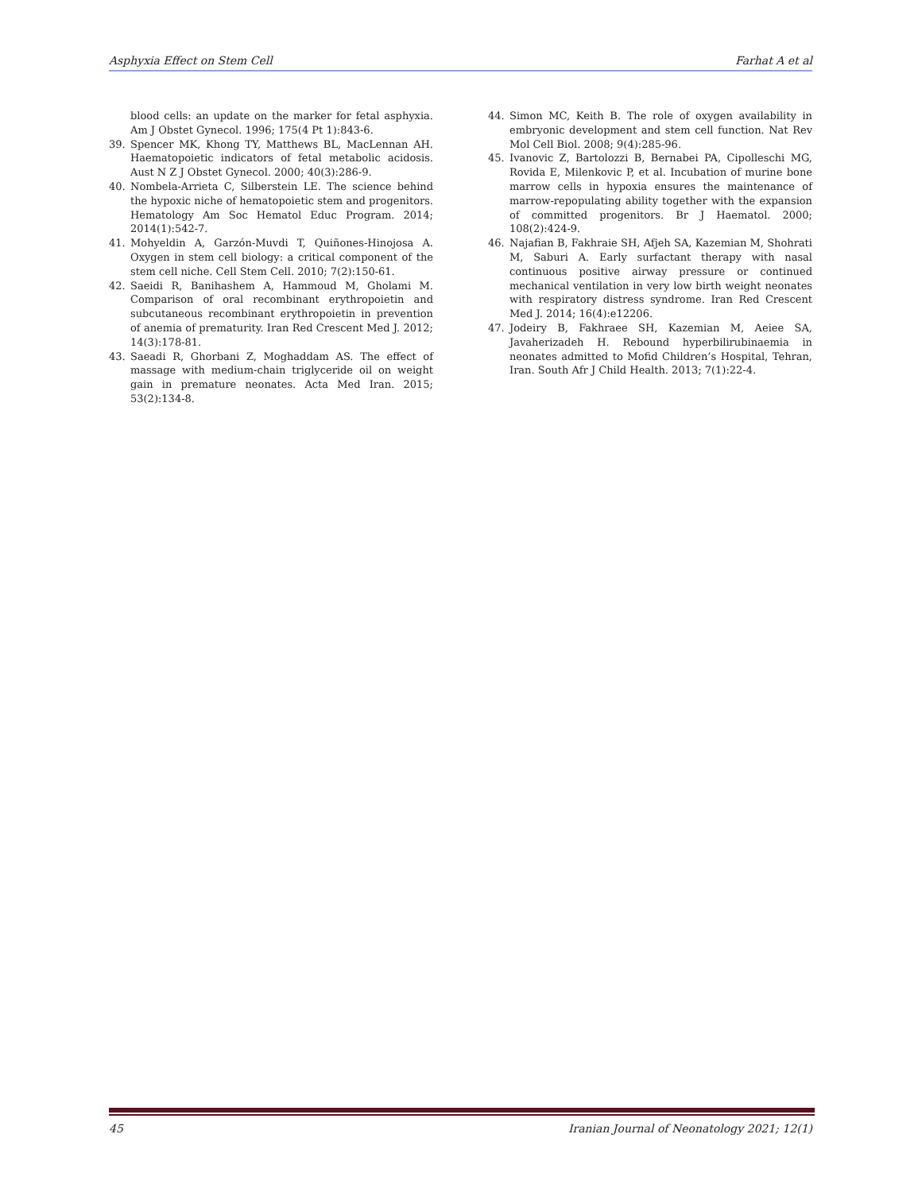Asphyxia Effect on Stem Cell Farhat A et al
blood cells: an update on the marker for fetal asphyxia. Am J Obstet Gynecol. 1996; 175(4 Pt 1):843-6.
39. Spencer MK, Khong TY, Matthews BL, MacLennan AH. Haematopoietic indicators of fetal metabolic acidosis. Aust N Z J Obstet Gynecol. 2000; 40(3):286-9.
40. Nombela-Arrieta C, Silberstein LE. The science behind the hypoxic niche of hematopoietic stem and progenitors. Hematology Am Soc Hematol Educ Program. 2014; 2014(1):542-7.
41. Mohyeldin A, Garzón-Muvdi T, Quiñones-Hinojosa A. Oxygen in stem cell biology: a critical component of the stem cell niche. Cell Stem Cell. 2010; 7(2):150-61.
42. Saeidi R, Banihashem A, Hammoud M, Gholami M. Comparison of oral recombinant erythropoietin and subcutaneous recombinant erythropoietin in prevention of anemia of prematurity. Iran Red Crescent Med J. 2012; 14(3):178-81.
43. Saeadi R, Ghorbani Z, Moghaddam AS. The effect of massage with medium-chain triglyceride oil on weight gain in premature neonates. Acta Med Iran. 2015; 53(2):134-8.
44. Simon MC, Keith B. The role of oxygen availability in embryonic development and stem cell function. Nat Rev Mol Cell Biol. 2008; 9(4):285-96.
45. Ivanovic Z, Bartolozzi B, Bernabei PA, Cipolleschi MG, Rovida E, Milenkovic P, et al. Incubation of murine bone marrow cells in hypoxia ensures the maintenance of marrow-repopulating ability together with the expansion of committed progenitors. Br J Haematol. 2000; 108(2):424-9.
46. Najafian B, Fakhraie SH, Afjeh SA, Kazemian M, Shohrati M, Saburi A. Early surfactant therapy with nasal continuous positive airway pressure or continued mechanical ventilation in very low birth weight neonates with respiratory distress syndrome. Iran Red Crescent Med J. 2014; 16(4):e12206.
47. Jodeiry B, Fakhraee SH, Kazemian M, Aeiee SA, Javaherizadeh H. Rebound hyperbilirubinaemia in neonates admitted to Mofid Children’s Hospital, Tehran, Iran. South Afr J Child Health. 2013; 7(1):22-4.
45 Iranian Journal of Neonatology 2021; 12(1)